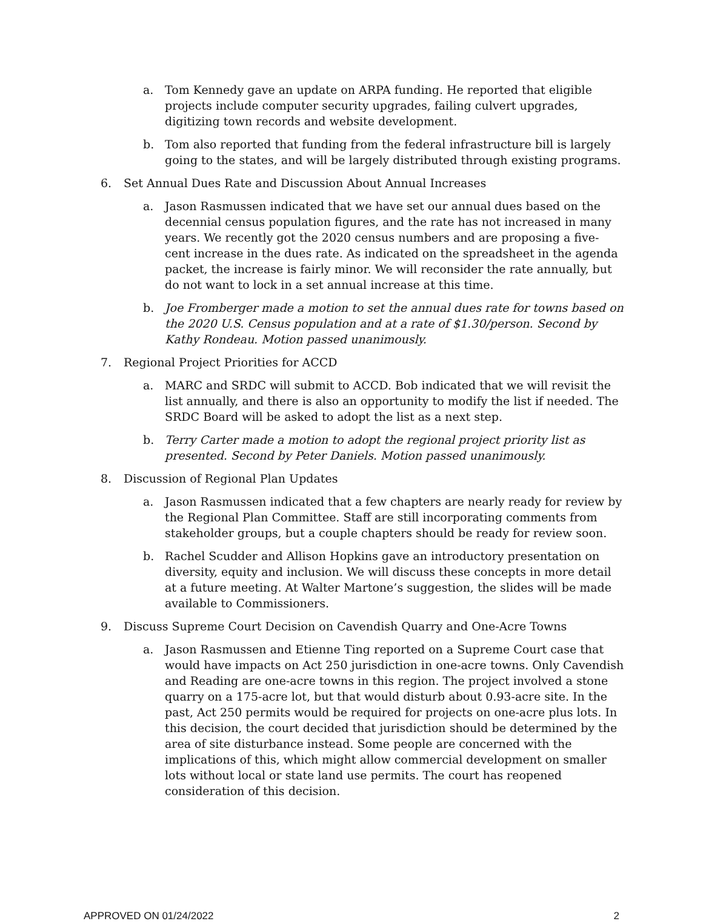a. Tom Kennedy gave an update on ARPA funding. He reported that eligible projects include computer security upgrades, failing culvert upgrades, digitizing town records and website development.
b. Tom also reported that funding from the federal infrastructure bill is largely going to the states, and will be largely distributed through existing programs.
6. Set Annual Dues Rate and Discussion About Annual Increases
a. Jason Rasmussen indicated that we have set our annual dues based on the decennial census population figures, and the rate has not increased in many years. We recently got the 2020 census numbers and are proposing a five-cent increase in the dues rate. As indicated on the spreadsheet in the agenda packet, the increase is fairly minor. We will reconsider the rate annually, but do not want to lock in a set annual increase at this time.
b. Joe Fromberger made a motion to set the annual dues rate for towns based on the 2020 U.S. Census population and at a rate of $1.30/person. Second by Kathy Rondeau. Motion passed unanimously.
7. Regional Project Priorities for ACCD
a. MARC and SRDC will submit to ACCD. Bob indicated that we will revisit the list annually, and there is also an opportunity to modify the list if needed. The SRDC Board will be asked to adopt the list as a next step.
b. Terry Carter made a motion to adopt the regional project priority list as presented. Second by Peter Daniels. Motion passed unanimously.
8. Discussion of Regional Plan Updates
a. Jason Rasmussen indicated that a few chapters are nearly ready for review by the Regional Plan Committee. Staff are still incorporating comments from stakeholder groups, but a couple chapters should be ready for review soon.
b. Rachel Scudder and Allison Hopkins gave an introductory presentation on diversity, equity and inclusion. We will discuss these concepts in more detail at a future meeting. At Walter Martone’s suggestion, the slides will be made available to Commissioners.
9. Discuss Supreme Court Decision on Cavendish Quarry and One-Acre Towns
a. Jason Rasmussen and Etienne Ting reported on a Supreme Court case that would have impacts on Act 250 jurisdiction in one-acre towns. Only Cavendish and Reading are one-acre towns in this region. The project involved a stone quarry on a 175-acre lot, but that would disturb about 0.93-acre site. In the past, Act 250 permits would be required for projects on one-acre plus lots. In this decision, the court decided that jurisdiction should be determined by the area of site disturbance instead. Some people are concerned with the implications of this, which might allow commercial development on smaller lots without local or state land use permits. The court has reopened consideration of this decision.
APPROVED ON 01/24/2022 2